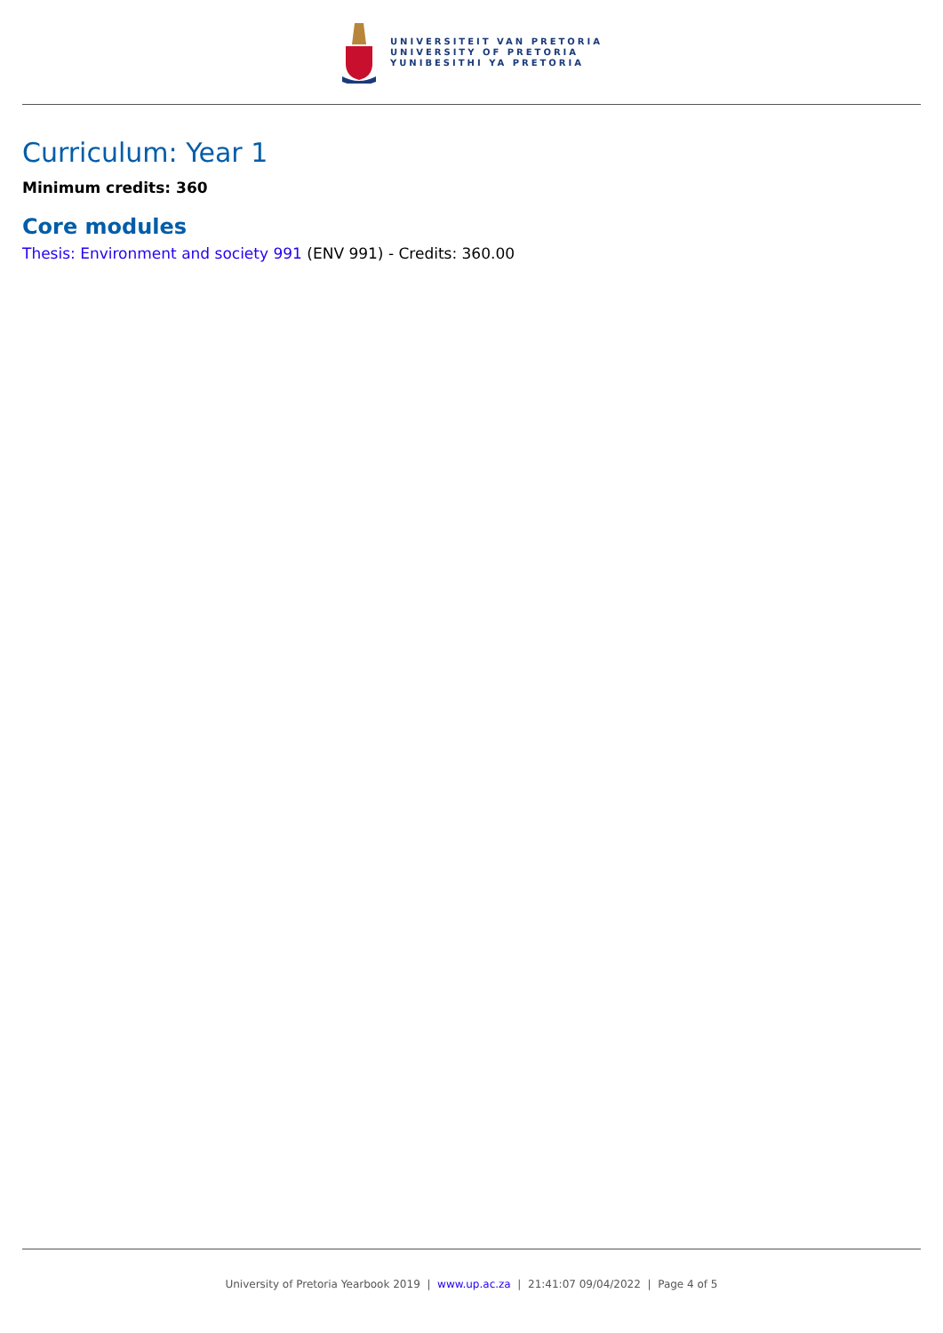UNIVERSITEIT VAN PRETORIA
UNIVERSITY OF PRETORIA
YUNIBESITHI YA PRETORIA
Curriculum: Year 1
Minimum credits: 360
Core modules
Thesis: Environment and society 991 (ENV 991) - Credits: 360.00
University of Pretoria Yearbook 2019 | www.up.ac.za | 21:41:07 09/04/2022 | Page 4 of 5